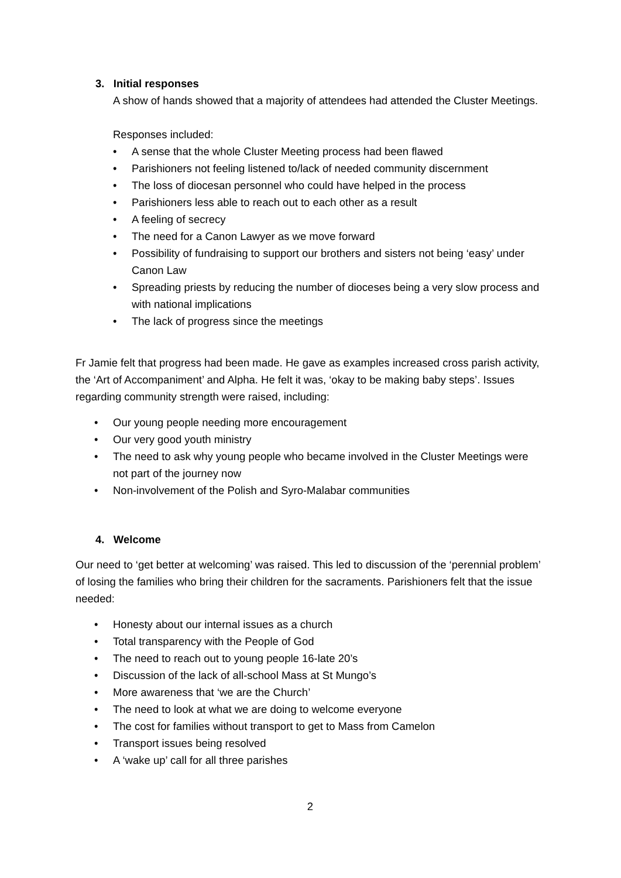3. Initial responses
A show of hands showed that a majority of attendees had attended the Cluster Meetings.
Responses included:
• A sense that the whole Cluster Meeting process had been flawed
• Parishioners not feeling listened to/lack of needed community discernment
• The loss of diocesan personnel who could have helped in the process
• Parishioners less able to reach out to each other as a result
• A feeling of secrecy
• The need for a Canon Lawyer as we move forward
• Possibility of fundraising to support our brothers and sisters not being ‘easy’ under Canon Law
• Spreading priests by reducing the number of dioceses being a very slow process and with national implications
• The lack of progress since the meetings
Fr Jamie felt that progress had been made. He gave as examples increased cross parish activity, the ‘Art of Accompaniment’ and Alpha. He felt it was, ‘okay to be making baby steps’. Issues regarding community strength were raised, including:
• Our young people needing more encouragement
• Our very good youth ministry
• The need to ask why young people who became involved in the Cluster Meetings were not part of the journey now
• Non-involvement of the Polish and Syro-Malabar communities
4. Welcome
Our need to ‘get better at welcoming’ was raised. This led to discussion of the ‘perennial problem’ of losing the families who bring their children for the sacraments. Parishioners felt that the issue needed:
• Honesty about our internal issues as a church
• Total transparency with the People of God
• The need to reach out to young people 16-late 20’s
• Discussion of the lack of all-school Mass at St Mungo’s
• More awareness that ‘we are the Church’
• The need to look at what we are doing to welcome everyone
• The cost for families without transport to get to Mass from Camelon
• Transport issues being resolved
• A ‘wake up’ call for all three parishes
2